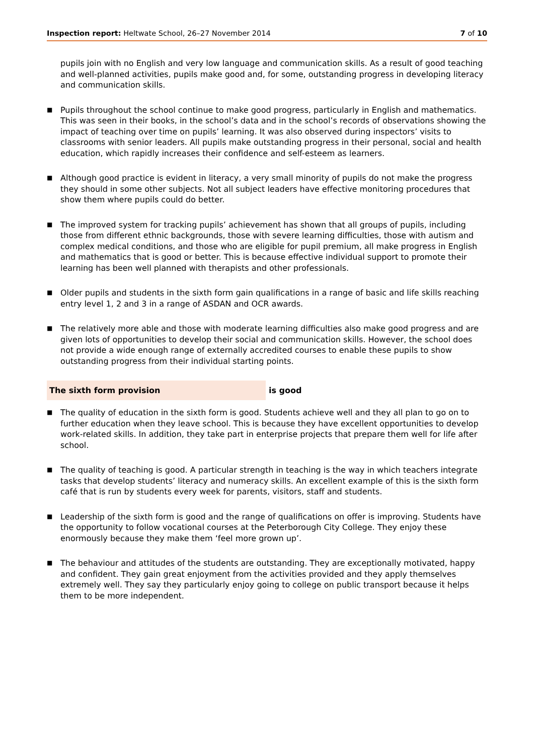Inspection report: Heltwate School, 26–27 November 2014 7 of 10
pupils join with no English and very low language and communication skills. As a result of good teaching and well-planned activities, pupils make good and, for some, outstanding progress in developing literacy and communication skills.
■ Pupils throughout the school continue to make good progress, particularly in English and mathematics. This was seen in their books, in the school’s data and in the school’s records of observations showing the impact of teaching over time on pupils’ learning. It was also observed during inspectors’ visits to classrooms with senior leaders. All pupils make outstanding progress in their personal, social and health education, which rapidly increases their confidence and self-esteem as learners.
■ Although good practice is evident in literacy, a very small minority of pupils do not make the progress they should in some other subjects. Not all subject leaders have effective monitoring procedures that show them where pupils could do better.
■ The improved system for tracking pupils’ achievement has shown that all groups of pupils, including those from different ethnic backgrounds, those with severe learning difficulties, those with autism and complex medical conditions, and those who are eligible for pupil premium, all make progress in English and mathematics that is good or better. This is because effective individual support to promote their learning has been well planned with therapists and other professionals.
■ Older pupils and students in the sixth form gain qualifications in a range of basic and life skills reaching entry level 1, 2 and 3 in a range of ASDAN and OCR awards.
■ The relatively more able and those with moderate learning difficulties also make good progress and are given lots of opportunities to develop their social and communication skills. However, the school does not provide a wide enough range of externally accredited courses to enable these pupils to show outstanding progress from their individual starting points.
The sixth form provision is good
■ The quality of education in the sixth form is good. Students achieve well and they all plan to go on to further education when they leave school. This is because they have excellent opportunities to develop work-related skills. In addition, they take part in enterprise projects that prepare them well for life after school.
■ The quality of teaching is good. A particular strength in teaching is the way in which teachers integrate tasks that develop students’ literacy and numeracy skills. An excellent example of this is the sixth form café that is run by students every week for parents, visitors, staff and students.
■ Leadership of the sixth form is good and the range of qualifications on offer is improving. Students have the opportunity to follow vocational courses at the Peterborough City College. They enjoy these enormously because they make them ‘feel more grown up’.
■ The behaviour and attitudes of the students are outstanding. They are exceptionally motivated, happy and confident. They gain great enjoyment from the activities provided and they apply themselves extremely well. They say they particularly enjoy going to college on public transport because it helps them to be more independent.